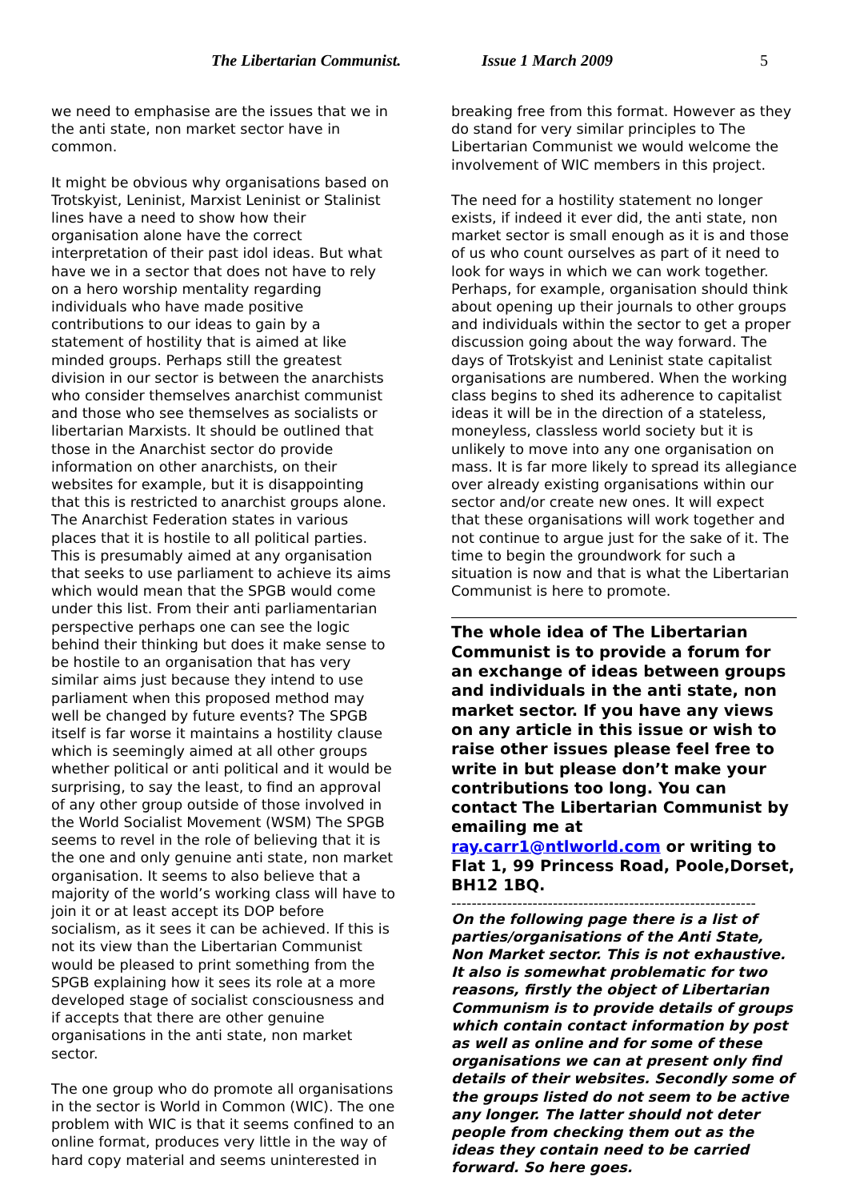The Libertarian Communist. Issue 1 March 2009 5
we need to emphasise are the issues that we in the anti state, non market sector have in common.
It might be obvious why organisations based on Trotskyist, Leninist, Marxist Leninist or Stalinist lines have a need to show how their organisation alone have the correct interpretation of their past idol ideas. But what have we in a sector that does not have to rely on a hero worship mentality regarding individuals who have made positive contributions to our ideas to gain by a statement of hostility that is aimed at like minded groups. Perhaps still the greatest division in our sector is between the anarchists who consider themselves anarchist communist and those who see themselves as socialists or libertarian Marxists. It should be outlined that those in the Anarchist sector do provide information on other anarchists, on their websites for example, but it is disappointing that this is restricted to anarchist groups alone. The Anarchist Federation states in various places that it is hostile to all political parties. This is presumably aimed at any organisation that seeks to use parliament to achieve its aims which would mean that the SPGB would come under this list. From their anti parliamentarian perspective perhaps one can see the logic behind their thinking but does it make sense to be hostile to an organisation that has very similar aims just because they intend to use parliament when this proposed method may well be changed by future events? The SPGB itself is far worse it maintains a hostility clause which is seemingly aimed at all other groups whether political or anti political and it would be surprising, to say the least, to find an approval of any other group outside of those involved in the World Socialist Movement (WSM) The SPGB seems to revel in the role of believing that it is the one and only genuine anti state, non market organisation. It seems to also believe that a majority of the world’s working class will have to join it or at least accept its DOP before socialism, as it sees it can be achieved. If this is not its view than the Libertarian Communist would be pleased to print something from the SPGB explaining how it sees its role at a more developed stage of socialist consciousness and if accepts that there are other genuine organisations in the anti state, non market sector.
The one group who do promote all organisations in the sector is World in Common (WIC). The one problem with WIC is that it seems confined to an online format, produces very little in the way of hard copy material and seems uninterested in
breaking free from this format. However as they do stand for very similar principles to The Libertarian Communist we would welcome the involvement of WIC members in this project.
The need for a hostility statement no longer exists, if indeed it ever did, the anti state, non market sector is small enough as it is and those of us who count ourselves as part of it need to look for ways in which we can work together. Perhaps, for example, organisation should think about opening up their journals to other groups and individuals within the sector to get a proper discussion going about the way forward. The days of Trotskyist and Leninist state capitalist organisations are numbered. When the working class begins to shed its adherence to capitalist ideas it will be in the direction of a stateless, moneyless, classless world society but it is unlikely to move into any one organisation on mass. It is far more likely to spread its allegiance over already existing organisations within our sector and/or create new ones. It will expect that these organisations will work together and not continue to argue just for the sake of it. The time to begin the groundwork for such a situation is now and that is what the Libertarian Communist is here to promote.
The whole idea of The Libertarian Communist is to provide a forum for an exchange of ideas between groups and individuals in the anti state, non market sector. If you have any views on any article in this issue or wish to raise other issues please feel free to write in but please don’t make your contributions too long. You can contact The Libertarian Communist by emailing me at ray.carr1@ntlworld.com or writing to Flat 1, 99 Princess Road, Poole,Dorset, BH12 1BQ.
------------------------------------------------------------
On the following page there is a list of parties/organisations of the Anti State, Non Market sector. This is not exhaustive. It also is somewhat problematic for two reasons, firstly the object of Libertarian Communism is to provide details of groups which contain contact information by post as well as online and for some of these organisations we can at present only find details of their websites. Secondly some of the groups listed do not seem to be active any longer. The latter should not deter people from checking them out as the ideas they contain need to be carried forward. So here goes.